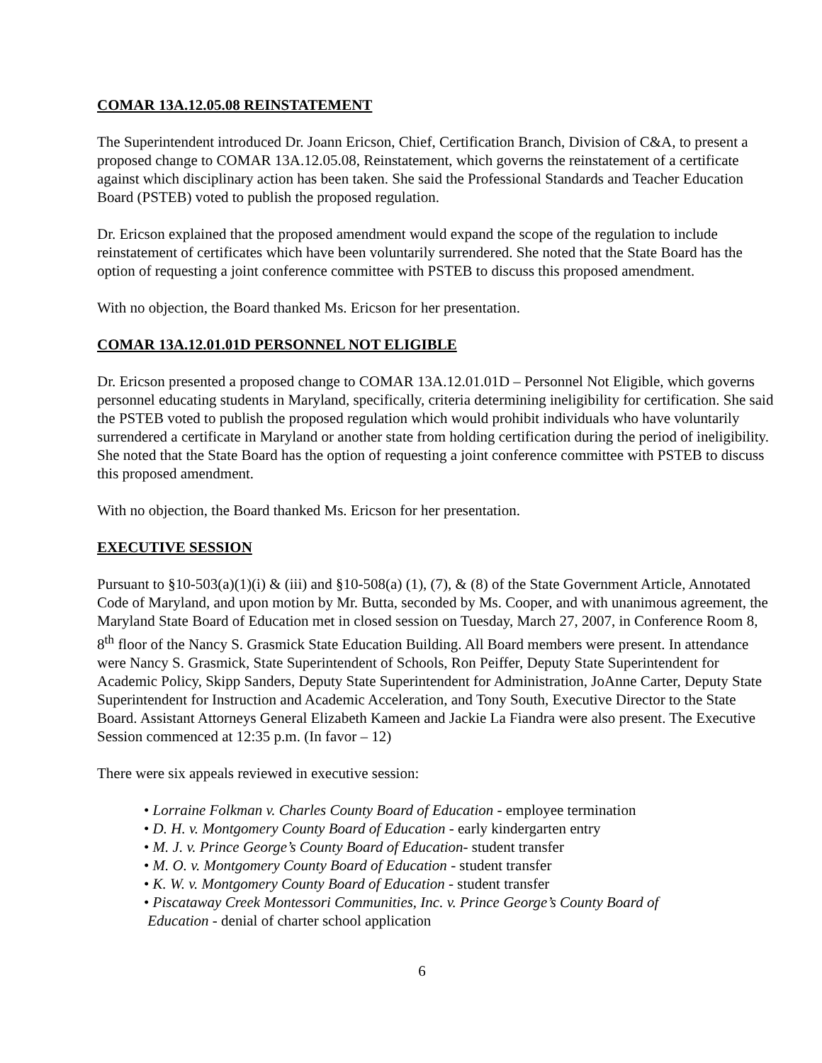COMAR 13A.12.05.08 REINSTATEMENT
The Superintendent introduced Dr. Joann Ericson, Chief, Certification Branch, Division of C&A, to present a proposed change to COMAR 13A.12.05.08, Reinstatement, which governs the reinstatement of a certificate against which disciplinary action has been taken. She said the Professional Standards and Teacher Education Board (PSTEB) voted to publish the proposed regulation.
Dr. Ericson explained that the proposed amendment would expand the scope of the regulation to include reinstatement of certificates which have been voluntarily surrendered. She noted that the State Board has the option of requesting a joint conference committee with PSTEB to discuss this proposed amendment.
With no objection, the Board thanked Ms. Ericson for her presentation.
COMAR 13A.12.01.01D PERSONNEL NOT ELIGIBLE
Dr. Ericson presented a proposed change to COMAR 13A.12.01.01D – Personnel Not Eligible, which governs personnel educating students in Maryland, specifically, criteria determining ineligibility for certification. She said the PSTEB voted to publish the proposed regulation which would prohibit individuals who have voluntarily surrendered a certificate in Maryland or another state from holding certification during the period of ineligibility. She noted that the State Board has the option of requesting a joint conference committee with PSTEB to discuss this proposed amendment.
With no objection, the Board thanked Ms. Ericson for her presentation.
EXECUTIVE SESSION
Pursuant to §10-503(a)(1)(i) & (iii) and §10-508(a) (1), (7), & (8) of the State Government Article, Annotated Code of Maryland, and upon motion by Mr. Butta, seconded by Ms. Cooper, and with unanimous agreement, the Maryland State Board of Education met in closed session on Tuesday, March 27, 2007, in Conference Room 8, 8<sup>th</sup> floor of the Nancy S. Grasmick State Education Building. All Board members were present. In attendance were Nancy S. Grasmick, State Superintendent of Schools, Ron Peiffer, Deputy State Superintendent for Academic Policy, Skipp Sanders, Deputy State Superintendent for Administration, JoAnne Carter, Deputy State Superintendent for Instruction and Academic Acceleration, and Tony South, Executive Director to the State Board. Assistant Attorneys General Elizabeth Kameen and Jackie La Fiandra were also present. The Executive Session commenced at 12:35 p.m. (In favor – 12)
There were six appeals reviewed in executive session:
• Lorraine Folkman v. Charles County Board of Education - employee termination
• D. H. v. Montgomery County Board of Education - early kindergarten entry
• M. J. v. Prince George’s County Board of Education- student transfer
• M. O. v. Montgomery County Board of Education - student transfer
• K. W. v. Montgomery County Board of Education - student transfer
• Piscataway Creek Montessori Communities, Inc. v. Prince George’s County Board of
Education - denial of charter school application
6